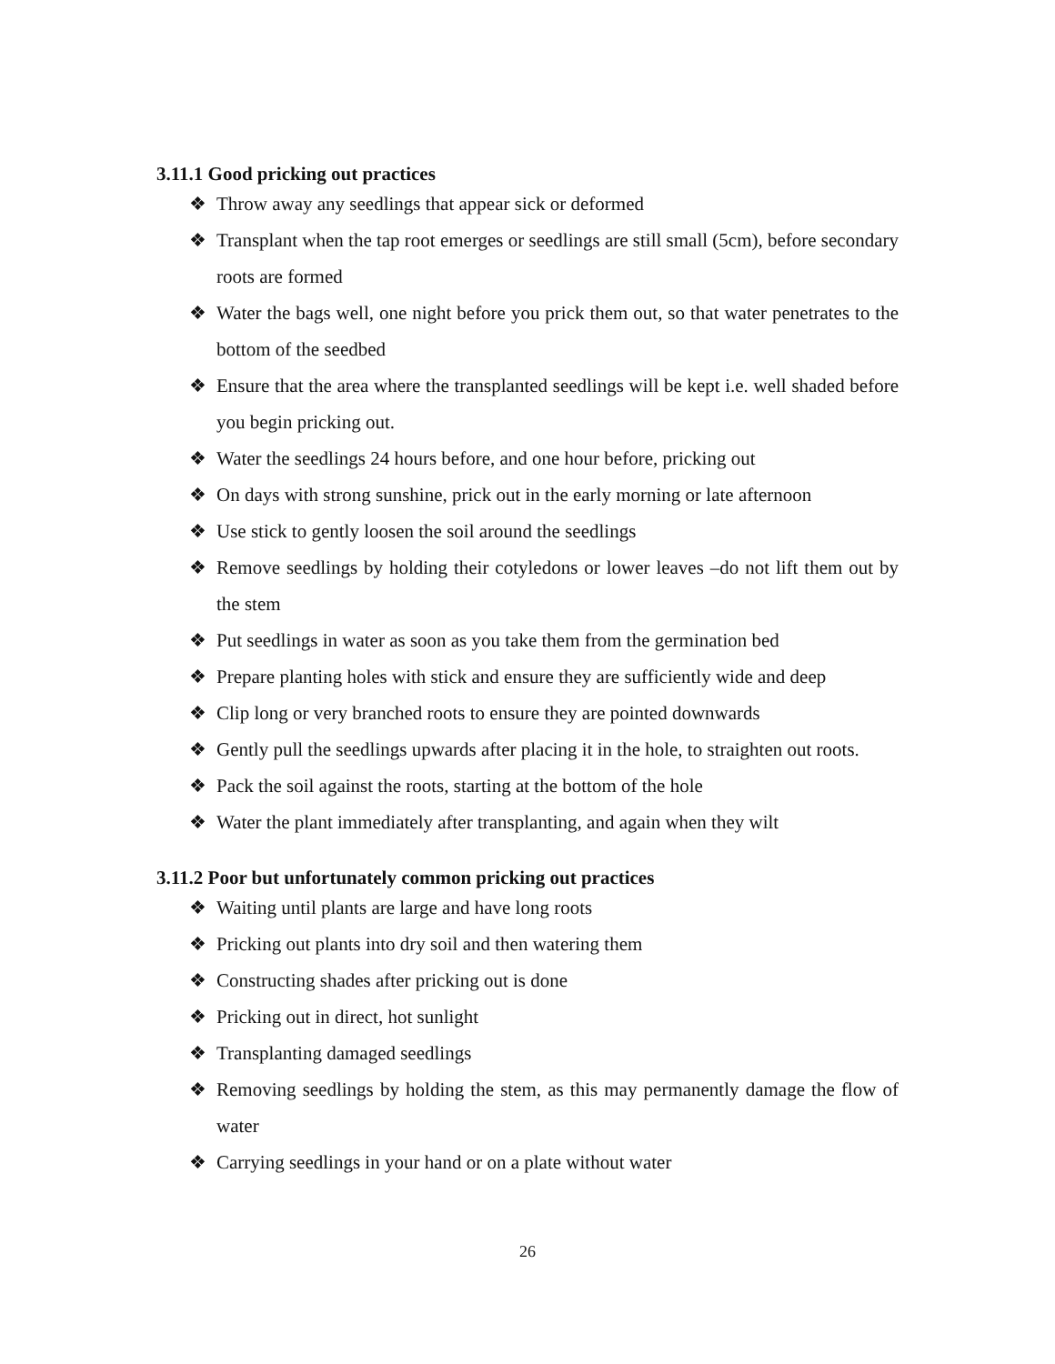3.11.1 Good pricking out practices
❖ Throw away any seedlings that appear sick or deformed
❖ Transplant when the tap root emerges or seedlings are still small (5cm), before secondary roots are formed
❖ Water the bags well, one night before you prick them out, so that water penetrates to the bottom of the seedbed
❖ Ensure that the area where the transplanted seedlings will be kept i.e. well shaded before you begin pricking out.
❖ Water the seedlings 24 hours before, and one hour before, pricking out
❖ On days with strong sunshine, prick out in the early morning or late afternoon
❖ Use stick to gently loosen the soil around the seedlings
❖ Remove seedlings by holding their cotyledons or lower leaves –do not lift them out by the stem
❖ Put seedlings in water as soon as you take them from the germination bed
❖ Prepare planting holes with stick and ensure they are sufficiently wide and deep
❖ Clip long or very branched roots to ensure they are pointed downwards
❖ Gently pull the seedlings upwards after placing it in the hole, to straighten out roots.
❖ Pack the soil against the roots, starting at the bottom of the hole
❖ Water the plant immediately after transplanting, and again when they wilt
3.11.2 Poor but unfortunately common pricking out practices
❖ Waiting until plants are large and have long roots
❖ Pricking out plants into dry soil and then watering them
❖ Constructing shades after pricking out is done
❖ Pricking out in direct, hot sunlight
❖ Transplanting damaged seedlings
❖ Removing seedlings by holding the stem, as this may permanently damage the flow of water
❖ Carrying seedlings in your hand or on a plate without water
26